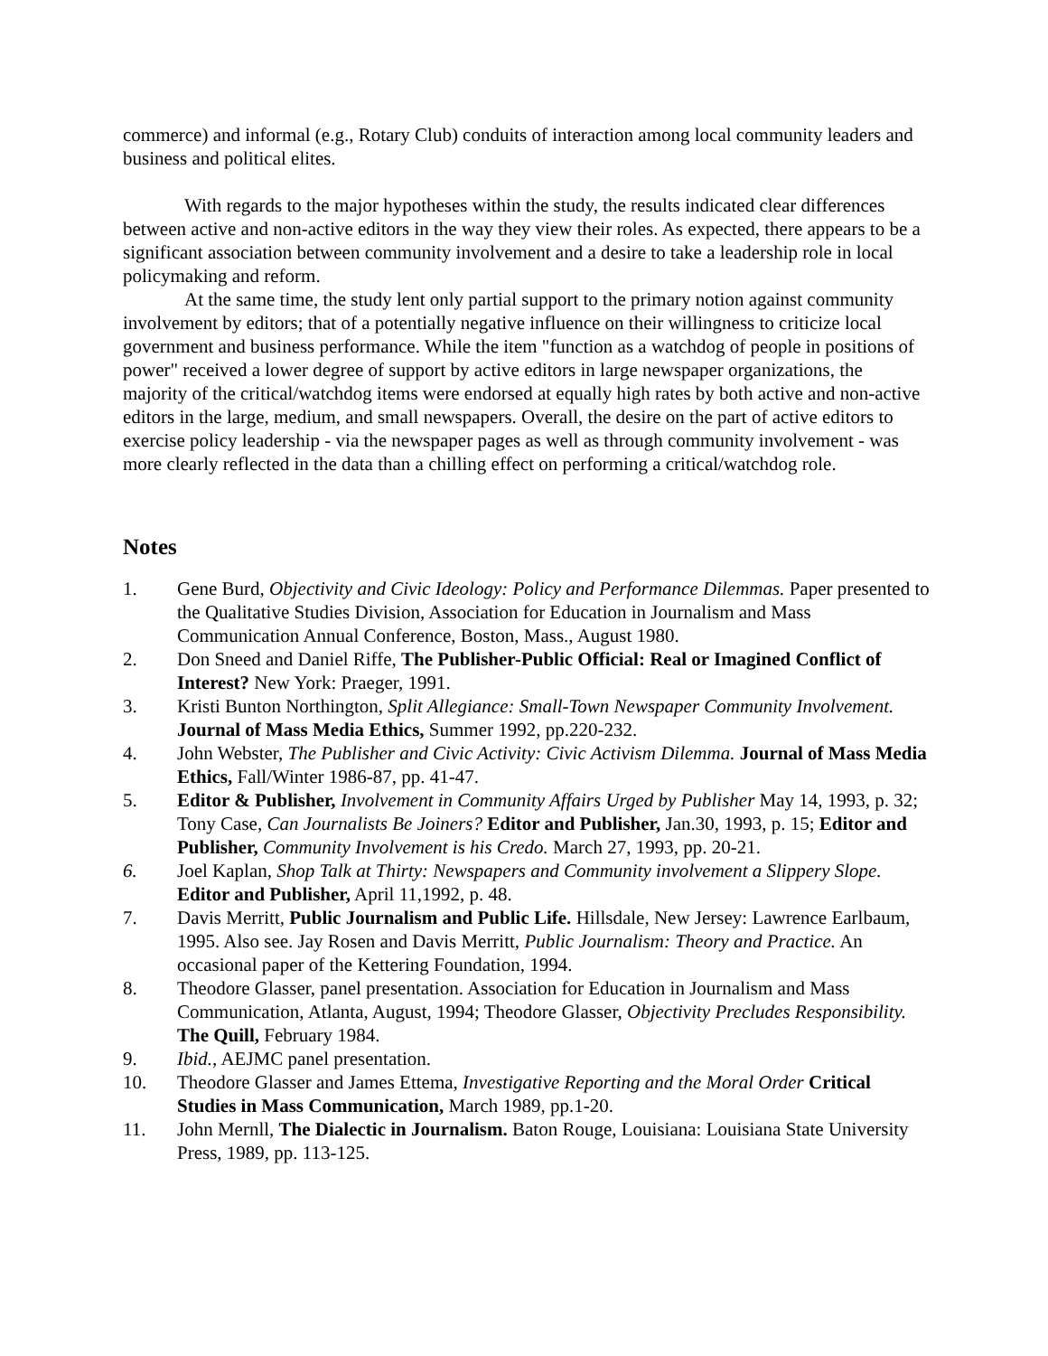commerce) and informal (e.g., Rotary Club) conduits of interaction among local community leaders and business and political elites.
With regards to the major hypotheses within the study, the results indicated clear differences between active and non-active editors in the way they view their roles. As expected, there appears to be a significant association between community involvement and a desire to take a leadership role in local policymaking and reform.
At the same time, the study lent only partial support to the primary notion against community involvement by editors; that of a potentially negative influence on their willingness to criticize local government and business performance. While the item "function as a watchdog of people in positions of power" received a lower degree of support by active editors in large newspaper organizations, the majority of the critical/watchdog items were endorsed at equally high rates by both active and non-active editors in the large, medium, and small newspapers. Overall, the desire on the part of active editors to exercise policy leadership - via the newspaper pages as well as through community involvement - was more clearly reflected in the data than a chilling effect on performing a critical/watchdog role.
Notes
1. Gene Burd, Objectivity and Civic Ideology: Policy and Performance Dilemmas. Paper presented to the Qualitative Studies Division, Association for Education in Journalism and Mass Communication Annual Conference, Boston, Mass., August 1980.
2. Don Sneed and Daniel Riffe, The Publisher-Public Official: Real or Imagined Conflict of Interest? New York: Praeger, 1991.
3. Kristi Bunton Northington, Split Allegiance: Small-Town Newspaper Community Involvement. Journal of Mass Media Ethics, Summer 1992, pp.220-232.
4. John Webster, The Publisher and Civic Activity: Civic Activism Dilemma. Journal of Mass Media Ethics, Fall/Winter 1986-87, pp. 41-47.
5. Editor & Publisher, Involvement in Community Affairs Urged by Publisher May 14, 1993, p. 32; Tony Case, Can Journalists Be Joiners? Editor and Publisher, Jan.30, 1993, p. 15; Editor and Publisher, Community Involvement is his Credo. March 27, 1993, pp. 20-21.
6. Joel Kaplan, Shop Talk at Thirty: Newspapers and Community involvement a Slippery Slope. Editor and Publisher, April 11,1992, p. 48.
7. Davis Merritt, Public Journalism and Public Life. Hillsdale, New Jersey: Lawrence Earlbaum, 1995. Also see. Jay Rosen and Davis Merritt, Public Journalism: Theory and Practice. An occasional paper of the Kettering Foundation, 1994.
8. Theodore Glasser, panel presentation. Association for Education in Journalism and Mass Communication, Atlanta, August, 1994; Theodore Glasser, Objectivity Precludes Responsibility. The Quill, February 1984.
9. Ibid., AEJMC panel presentation.
10. Theodore Glasser and James Ettema, Investigative Reporting and the Moral Order Critical Studies in Mass Communication, March 1989, pp.1-20.
11. John Mernll, The Dialectic in Journalism. Baton Rouge, Louisiana: Louisiana State University Press, 1989, pp. 113-125.